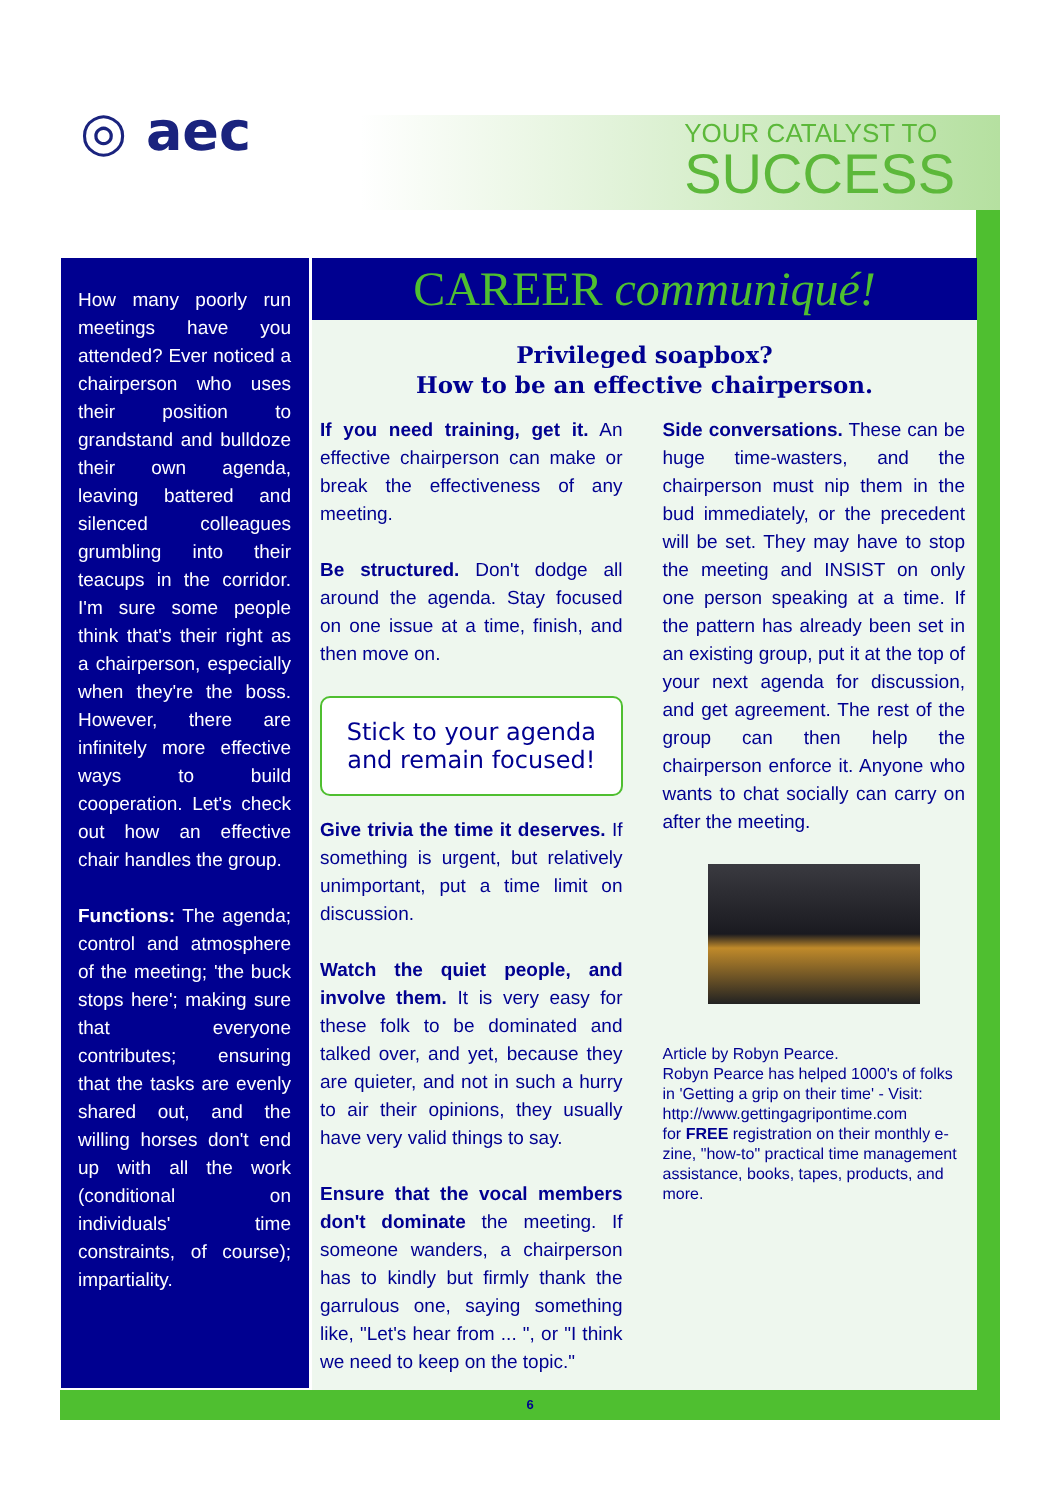◎ aec
YOUR CATALYST TO
SUCCESS
How many poorly run meetings have you attended? Ever noticed a chairperson who uses their position to grandstand and bulldoze their own agenda, leaving battered and silenced colleagues grumbling into their teacups in the corridor. I'm sure some people think that's their right as a chairperson, especially when they're the boss. However, there are infinitely more effective ways to build cooperation. Let's check out how an effective chair handles the group.
Functions: The agenda; control and atmosphere of the meeting; 'the buck stops here'; making sure that everyone contributes; ensuring that the tasks are evenly shared out, and the willing horses don't end up with all the work (conditional on individuals' time constraints, of course); impartiality.
CAREER communiqué!
Privileged soapbox?
How to be an effective chairperson.
If you need training, get it. An effective chairperson can make or break the effectiveness of any meeting.
Be structured. Don't dodge all around the agenda. Stay focused on one issue at a time, finish, and then move on.
Stick to your agenda and remain focused!
Give trivia the time it deserves. If something is urgent, but relatively unimportant, put a time limit on discussion.
Watch the quiet people, and involve them. It is very easy for these folk to be dominated and talked over, and yet, because they are quieter, and not in such a hurry to air their opinions, they usually have very valid things to say.
Ensure that the vocal members don't dominate the meeting. If someone wanders, a chairperson has to kindly but firmly thank the garrulous one, saying something like, "Let's hear from ... ", or "I think we need to keep on the topic."
Side conversations. These can be huge time-wasters, and the chairperson must nip them in the bud immediately, or the precedent will be set. They may have to stop the meeting and INSIST on only one person speaking at a time. If the pattern has already been set in an existing group, put it at the top of your next agenda for discussion, and get agreement. The rest of the group can then help the chairperson enforce it. Anyone who wants to chat socially can carry on after the meeting.
Article by Robyn Pearce.
Robyn Pearce has helped 1000's of folks in 'Getting a grip on their time' - Visit:
http://www.gettingagripontime.com
for FREE registration on their monthly e-zine, "how-to" practical time management assistance, books, tapes, products, and more.
6